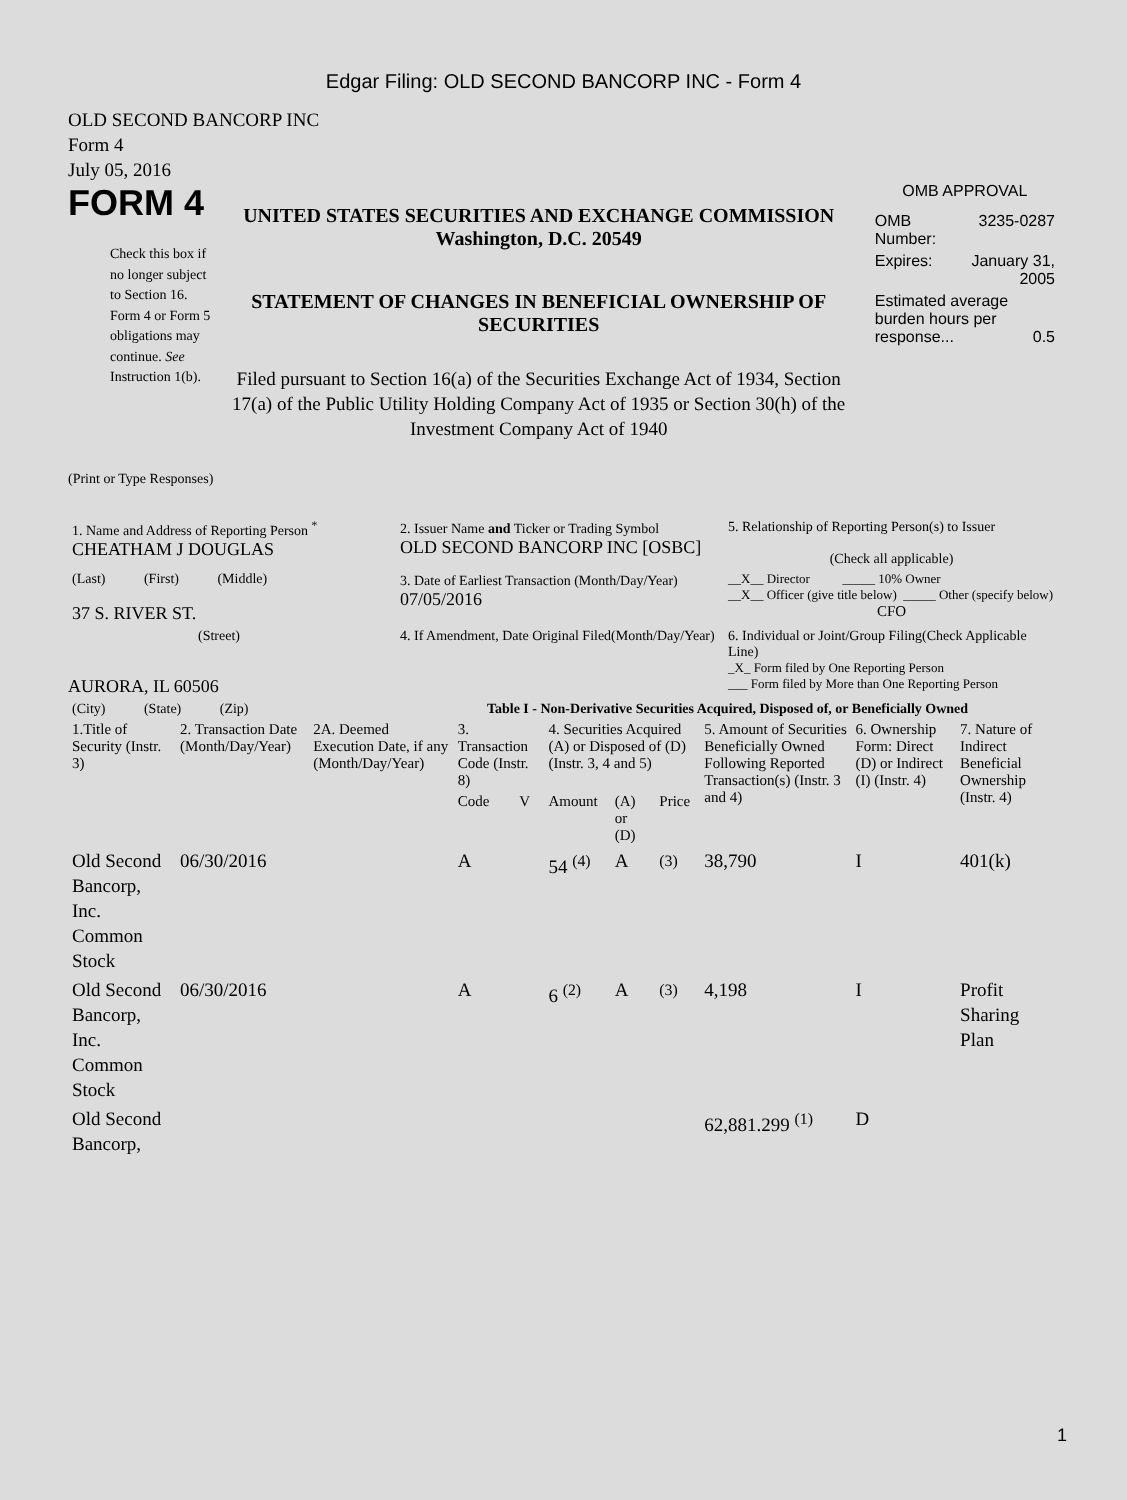Edgar Filing: OLD SECOND BANCORP INC - Form 4
OLD SECOND BANCORP INC
Form 4
July 05, 2016
FORM 4
Check this box if no longer subject to Section 16. Form 4 or Form 5 obligations may continue. See Instruction 1(b).
UNITED STATES SECURITIES AND EXCHANGE COMMISSION
Washington, D.C. 20549
STATEMENT OF CHANGES IN BENEFICIAL OWNERSHIP OF SECURITIES
Filed pursuant to Section 16(a) of the Securities Exchange Act of 1934, Section 17(a) of the Public Utility Holding Company Act of 1935 or Section 30(h) of the Investment Company Act of 1940
OMB APPROVAL
| OMB Number: | 3235-0287 |
| Expires: | January 31, 2005 |
| Estimated average burden hours per response... 0.5 | |
(Print or Type Responses)
| 1. Name and Address of Reporting Person <sup>*</sup> CHEATHAM J DOUGLAS | 2. Issuer Name and Ticker or Trading Symbol OLD SECOND BANCORP INC [OSBC] | 5. Relationship of Reporting Person(s) to Issuer (Check all applicable) |
| (Last) (First) (Middle) 37 S. RIVER ST. | 3. Date of Earliest Transaction (Month/Day/Year) 07/05/2016 | __X__ Director _____ 10% Owner __X__ Officer (give title below) _____ Other (specify below) CFO |
| (Street) AURORA, IL 60506 | 4. If Amendment, Date Original Filed(Month/Day/Year) | 6. Individual or Joint/Group Filing(Check Applicable Line) _X_ Form filed by One Reporting Person ___ Form filed by More than One Reporting Person |
| (City) (State) (Zip) | Table I - Non-Derivative Securities Acquired, Disposed of, or Beneficially Owned | |
| 1.Title of Security (Instr. 3) | 2. Transaction Date (Month/Day/Year) | 2A. Deemed Execution Date, if any (Month/Day/Year) | 3. Transaction Code (Instr. 8) | | 4. Securities Acquired (A) or Disposed of (D) (Instr. 3, 4 and 5) | | | 5. Amount of Securities Beneficially Owned Following Reported Transaction(s) (Instr. 3 and 4) | 6. Ownership Form: Direct (D) or Indirect (I) (Instr. 4) | 7. Nature of Indirect Beneficial Ownership (Instr. 4) |
| --- | --- | --- | --- | --- | --- | --- | --- | --- | --- | --- |
| | | | Code | V | Amount | (A) or (D) | Price | | | |
| Old Second Bancorp, Inc. Common Stock | 06/30/2016 | | A | | 54 <sup>(4)</sup> | A | <sup>(3)</sup> | 38,790 | I | 401(k) |
| Old Second Bancorp, Inc. Common Stock | 06/30/2016 | | A | | 6 <sup>(2)</sup> | A | <sup>(3)</sup> | 4,198 | I | Profit Sharing Plan |
| Old Second Bancorp, | | | | | | | | 62,881.299 <sup>(1)</sup> | D | |
1